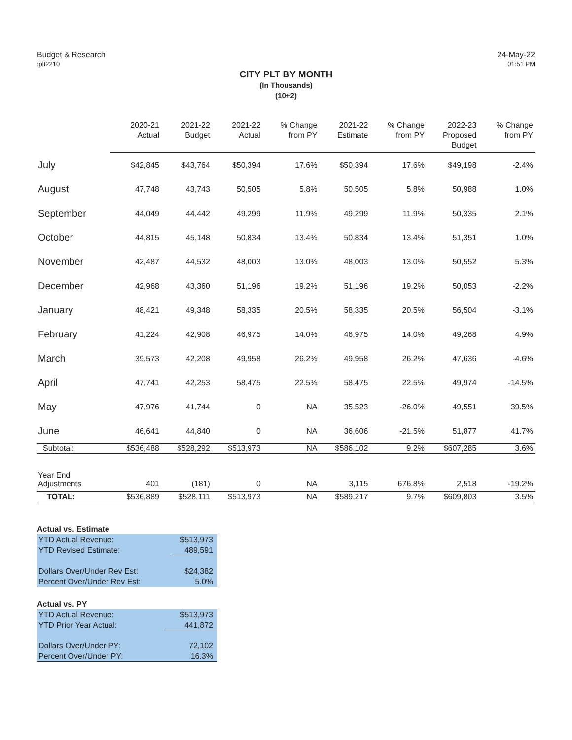Budget & Research
:plt2210
24-May-22
01:51 PM
CITY PLT BY MONTH
(In Thousands)
(10+2)
| | 2020-21 Actual | 2021-22 Budget | 2021-22 Actual | % Change from PY | 2021-22 Estimate | % Change from PY | 2022-23 Proposed Budget | % Change from PY |
| --- | --- | --- | --- | --- | --- | --- | --- | --- |
| July | $42,845 | $43,764 | $50,394 | 17.6% | $50,394 | 17.6% | $49,198 | -2.4% |
| August | 47,748 | 43,743 | 50,505 | 5.8% | 50,505 | 5.8% | 50,988 | 1.0% |
| September | 44,049 | 44,442 | 49,299 | 11.9% | 49,299 | 11.9% | 50,335 | 2.1% |
| October | 44,815 | 45,148 | 50,834 | 13.4% | 50,834 | 13.4% | 51,351 | 1.0% |
| November | 42,487 | 44,532 | 48,003 | 13.0% | 48,003 | 13.0% | 50,552 | 5.3% |
| December | 42,968 | 43,360 | 51,196 | 19.2% | 51,196 | 19.2% | 50,053 | -2.2% |
| January | 48,421 | 49,348 | 58,335 | 20.5% | 58,335 | 20.5% | 56,504 | -3.1% |
| February | 41,224 | 42,908 | 46,975 | 14.0% | 46,975 | 14.0% | 49,268 | 4.9% |
| March | 39,573 | 42,208 | 49,958 | 26.2% | 49,958 | 26.2% | 47,636 | -4.6% |
| April | 47,741 | 42,253 | 58,475 | 22.5% | 58,475 | 22.5% | 49,974 | -14.5% |
| May | 47,976 | 41,744 | 0 | NA | 35,523 | -26.0% | 49,551 | 39.5% |
| June | 46,641 | 44,840 | 0 | NA | 36,606 | -21.5% | 51,877 | 41.7% |
| Subtotal: | $536,488 | $528,292 | $513,973 | NA | $586,102 | 9.2% | $607,285 | 3.6% |
| Year End Adjustments | 401 | (181) | 0 | NA | 3,115 | 676.8% | 2,518 | -19.2% |
| TOTAL: | $536,889 | $528,111 | $513,973 | NA | $589,217 | 9.7% | $609,803 | 3.5% |
Actual vs. Estimate
| YTD Actual Revenue: | $513,973 |
| YTD Revised Estimate: | 489,591 |
| Dollars Over/Under Rev Est: | $24,382 |
| Percent Over/Under Rev Est: | 5.0% |
Actual vs. PY
| YTD Actual Revenue: | $513,973 |
| YTD Prior Year Actual: | 441,872 |
| Dollars Over/Under PY: | 72,102 |
| Percent Over/Under PY: | 16.3% |